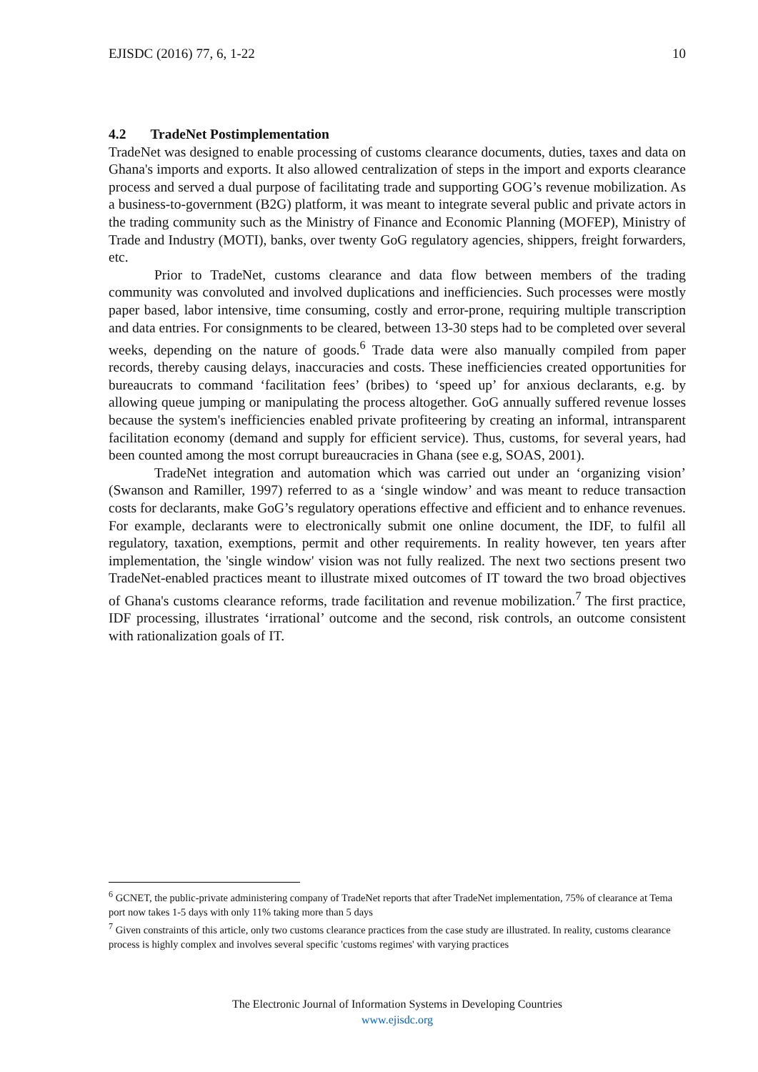EJISDC (2016) 77, 6, 1-22 10
4.2 TradeNet Postimplementation
TradeNet was designed to enable processing of customs clearance documents, duties, taxes and data on Ghana's imports and exports. It also allowed centralization of steps in the import and exports clearance process and served a dual purpose of facilitating trade and supporting GOG’s revenue mobilization. As a business-to-government (B2G) platform, it was meant to integrate several public and private actors in the trading community such as the Ministry of Finance and Economic Planning (MOFEP), Ministry of Trade and Industry (MOTI), banks, over twenty GoG regulatory agencies, shippers, freight forwarders, etc.
Prior to TradeNet, customs clearance and data flow between members of the trading community was convoluted and involved duplications and inefficiencies. Such processes were mostly paper based, labor intensive, time consuming, costly and error-prone, requiring multiple transcription and data entries. For consignments to be cleared, between 13-30 steps had to be completed over several weeks, depending on the nature of goods.<sup>6</sup> Trade data were also manually compiled from paper records, thereby causing delays, inaccuracies and costs. These inefficiencies created opportunities for bureaucrats to command ‘facilitation fees’ (bribes) to ‘speed up’ for anxious declarants, e.g. by allowing queue jumping or manipulating the process altogether. GoG annually suffered revenue losses because the system's inefficiencies enabled private profiteering by creating an informal, intransparent facilitation economy (demand and supply for efficient service). Thus, customs, for several years, had been counted among the most corrupt bureaucracies in Ghana (see e.g, SOAS, 2001).
TradeNet integration and automation which was carried out under an ‘organizing vision’ (Swanson and Ramiller, 1997) referred to as a ‘single window’ and was meant to reduce transaction costs for declarants, make GoG’s regulatory operations effective and efficient and to enhance revenues. For example, declarants were to electronically submit one online document, the IDF, to fulfil all regulatory, taxation, exemptions, permit and other requirements. In reality however, ten years after implementation, the 'single window' vision was not fully realized. The next two sections present two TradeNet-enabled practices meant to illustrate mixed outcomes of IT toward the two broad objectives of Ghana's customs clearance reforms, trade facilitation and revenue mobilization.<sup>7</sup> The first practice, IDF processing, illustrates ‘irrational’ outcome and the second, risk controls, an outcome consistent with rationalization goals of IT.
<sup>6</sup> GCNET, the public-private administering company of TradeNet reports that after TradeNet implementation, 75% of clearance at Tema port now takes 1-5 days with only 11% taking more than 5 days
<sup>7</sup> Given constraints of this article, only two customs clearance practices from the case study are illustrated. In reality, customs clearance process is highly complex and involves several specific 'customs regimes' with varying practices
The Electronic Journal of Information Systems in Developing Countries
www.ejisdc.org